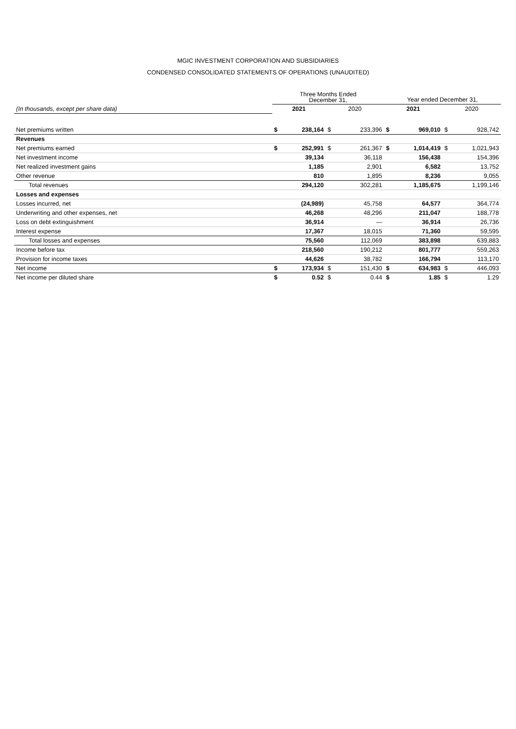MGIC INVESTMENT CORPORATION AND SUBSIDIARIES
CONDENSED CONSOLIDATED STATEMENTS OF OPERATIONS (UNAUDITED)
| | Three Months Ended December 31, | | | | Year ended December 31, | | | |
| --- | --- | --- | --- | --- | --- | --- | --- | --- |
| (In thousands, except per share data) | 2021 | | 2020 | | 2021 | | 2020 | |
| Net premiums written | $ | 238,164 | $ | 233,396 | $ | 969,010 | $ | 928,742 |
| Revenues | | | | | | | | |
| Net premiums earned | $ | 252,991 | $ | 261,367 | $ | 1,014,419 | $ | 1,021,943 |
| Net investment income | | 39,134 | | 36,118 | | 156,438 | | 154,396 |
| Net realized investment gains | | 1,185 | | 2,901 | | 6,582 | | 13,752 |
| Other revenue | | 810 | | 1,895 | | 8,236 | | 9,055 |
| Total revenues | | 294,120 | | 302,281 | | 1,185,675 | | 1,199,146 |
| Losses and expenses | | | | | | | | |
| Losses incurred, net | | (24,989) | | 45,758 | | 64,577 | | 364,774 |
| Underwriting and other expenses, net | | 46,268 | | 48,296 | | 211,047 | | 188,778 |
| Loss on debt extinguishment | | 36,914 | | — | | 36,914 | | 26,736 |
| Interest expense | | 17,367 | | 18,015 | | 71,360 | | 59,595 |
| Total losses and expenses | | 75,560 | | 112,069 | | 383,898 | | 639,883 |
| Income before tax | | 218,560 | | 190,212 | | 801,777 | | 559,263 |
| Provision for income taxes | | 44,626 | | 38,782 | | 166,794 | | 113,170 |
| Net income | $ | 173,934 | $ | 151,430 | $ | 634,983 | $ | 446,093 |
| Net income per diluted share | $ | 0.52 | $ | 0.44 | $ | 1.85 | $ | 1.29 |